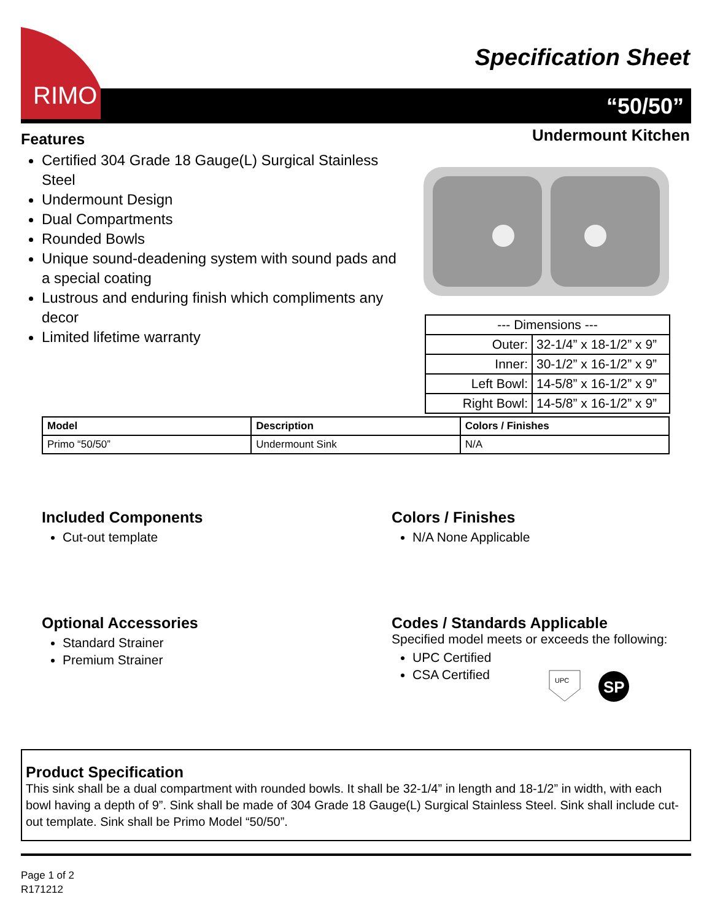RIMO
Specification Sheet
“50/50”
Undermount Kitchen
Features
Certified 304 Grade 18 Gauge(L) Surgical Stainless Steel
Undermount Design
Dual Compartments
Rounded Bowls
Unique sound-deadening system with sound pads and a special coating
Lustrous and enduring finish which compliments any decor
Limited lifetime warranty
| --- Dimensions --- | |
| Outer: | 32-1/4” x 18-1/2” x 9” |
| Inner: | 30-1/2” x 16-1/2” x 9” |
| Left Bowl: | 14-5/8” x 16-1/2” x 9” |
| Right Bowl: | 14-5/8” x 16-1/2” x 9” |
| Model | Description | Colors / Finishes |
| --- | --- | --- |
| Primo “50/50” | Undermount Sink | N/A |
Included Components
Cut-out template
Colors / Finishes
N/A None Applicable
Optional Accessories
Standard Strainer
Premium Strainer
Codes / Standards Applicable
Specified model meets or exceeds the following:
UPC Certified
CSA Certified
UPC
SP
Product Specification
This sink shall be a dual compartment with rounded bowls. It shall be 32-1/4” in length and 18-1/2” in width, with each bowl having a depth of 9”. Sink shall be made of 304 Grade 18 Gauge(L) Surgical Stainless Steel. Sink shall include cut-out template. Sink shall be Primo Model “50/50”.
Page 1 of 2
R171212